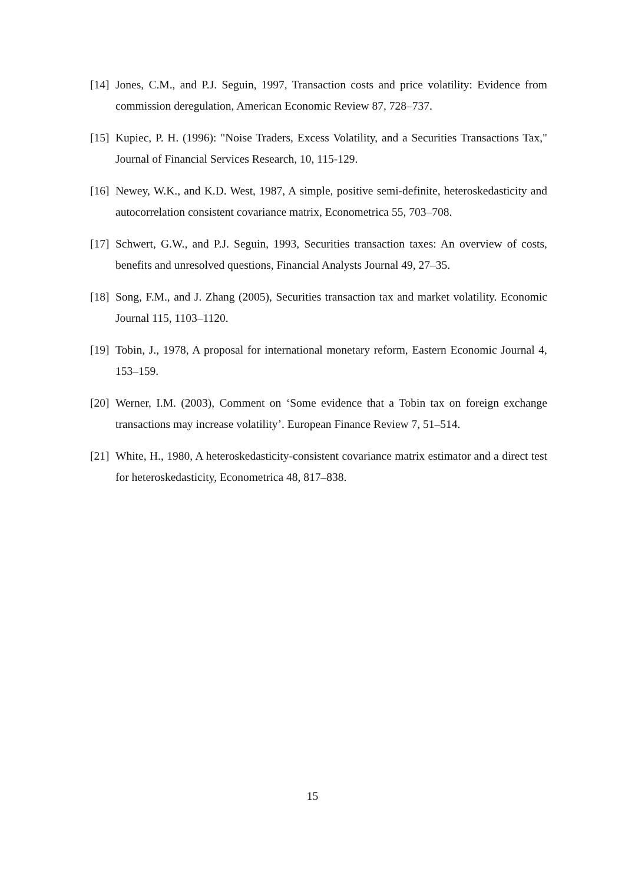[14] Jones, C.M., and P.J. Seguin, 1997, Transaction costs and price volatility: Evidence from commission deregulation, American Economic Review 87, 728–737.
[15] Kupiec, P. H. (1996): "Noise Traders, Excess Volatility, and a Securities Transactions Tax," Journal of Financial Services Research, 10, 115-129.
[16] Newey, W.K., and K.D. West, 1987, A simple, positive semi-definite, heteroskedasticity and autocorrelation consistent covariance matrix, Econometrica 55, 703–708.
[17] Schwert, G.W., and P.J. Seguin, 1993, Securities transaction taxes: An overview of costs, benefits and unresolved questions, Financial Analysts Journal 49, 27–35.
[18] Song, F.M., and J. Zhang (2005), Securities transaction tax and market volatility. Economic Journal 115, 1103–1120.
[19] Tobin, J., 1978, A proposal for international monetary reform, Eastern Economic Journal 4, 153–159.
[20] Werner, I.M. (2003), Comment on ‘Some evidence that a Tobin tax on foreign exchange transactions may increase volatility’. European Finance Review 7, 51–514.
[21] White, H., 1980, A heteroskedasticity-consistent covariance matrix estimator and a direct test for heteroskedasticity, Econometrica 48, 817–838.
15